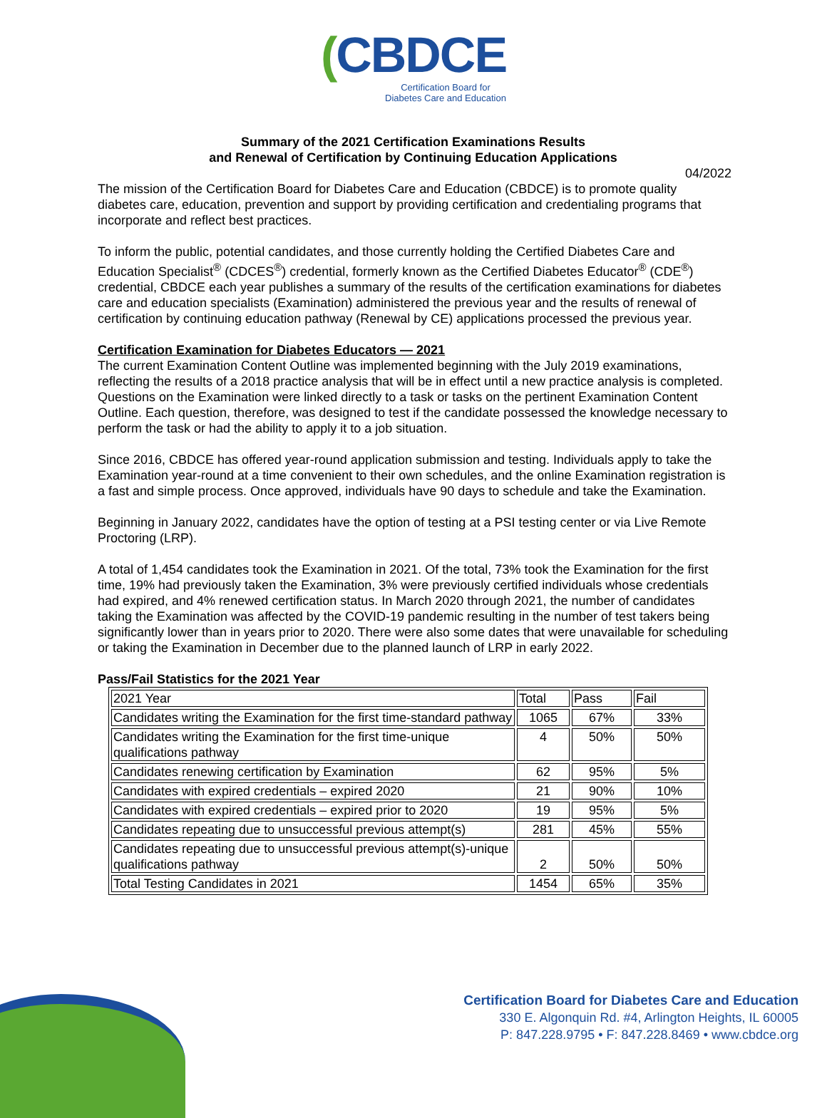(CBDCE
Certification Board for
Diabetes Care and Education
Summary of the 2021 Certification Examinations Results
and Renewal of Certification by Continuing Education Applications
04/2022
The mission of the Certification Board for Diabetes Care and Education (CBDCE) is to promote quality diabetes care, education, prevention and support by providing certification and credentialing programs that incorporate and reflect best practices.
To inform the public, potential candidates, and those currently holding the Certified Diabetes Care and Education Specialist<sup>®</sup> (CDCES<sup>®</sup>) credential, formerly known as the Certified Diabetes Educator<sup>®</sup> (CDE<sup>®</sup>) credential, CBDCE each year publishes a summary of the results of the certification examinations for diabetes care and education specialists (Examination) administered the previous year and the results of renewal of certification by continuing education pathway (Renewal by CE) applications processed the previous year.
Certification Examination for Diabetes Educators — 2021
The current Examination Content Outline was implemented beginning with the July 2019 examinations, reflecting the results of a 2018 practice analysis that will be in effect until a new practice analysis is completed. Questions on the Examination were linked directly to a task or tasks on the pertinent Examination Content Outline. Each question, therefore, was designed to test if the candidate possessed the knowledge necessary to perform the task or had the ability to apply it to a job situation.
Since 2016, CBDCE has offered year-round application submission and testing. Individuals apply to take the Examination year-round at a time convenient to their own schedules, and the online Examination registration is a fast and simple process. Once approved, individuals have 90 days to schedule and take the Examination.
Beginning in January 2022, candidates have the option of testing at a PSI testing center or via Live Remote Proctoring (LRP).
A total of 1,454 candidates took the Examination in 2021. Of the total, 73% took the Examination for the first time, 19% had previously taken the Examination, 3% were previously certified individuals whose credentials had expired, and 4% renewed certification status. In March 2020 through 2021, the number of candidates taking the Examination was affected by the COVID-19 pandemic resulting in the number of test takers being significantly lower than in years prior to 2020. There were also some dates that were unavailable for scheduling or taking the Examination in December due to the planned launch of LRP in early 2022.
Pass/Fail Statistics for the 2021 Year
| 2021 Year | Total | Pass | Fail |
| Candidates writing the Examination for the first time-standard pathway | 1065 | 67% | 33% |
| Candidates writing the Examination for the first time-unique qualifications pathway | 4 | 50% | 50% |
| Candidates renewing certification by Examination | 62 | 95% | 5% |
| Candidates with expired credentials – expired 2020 | 21 | 90% | 10% |
| Candidates with expired credentials – expired prior to 2020 | 19 | 95% | 5% |
| Candidates repeating due to unsuccessful previous attempt(s) | 281 | 45% | 55% |
| Candidates repeating due to unsuccessful previous attempt(s)-unique qualifications pathway | 2 | 50% | 50% |
| Total Testing Candidates in 2021 | 1454 | 65% | 35% |
Certification Board for Diabetes Care and Education
330 E. Algonquin Rd. #4, Arlington Heights, IL 60005
P: 847.228.9795 • F: 847.228.8469 • www.cbdce.org